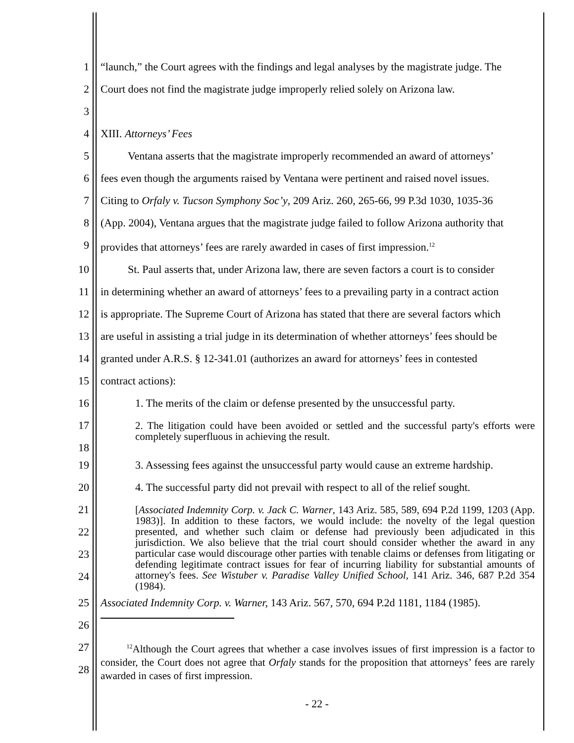1 “launch,” the Court agrees with the findings and legal analyses by the magistrate judge. The
2 Court does not find the magistrate judge improperly relied solely on Arizona law.
3
4 XIII. Attorneys’ Fees
5   Ventana asserts that the magistrate improperly recommended an award of attorneys’
6 fees even though the arguments raised by Ventana were pertinent and raised novel issues.
7 Citing to Orfaly v. Tucson Symphony Soc’y, 209 Ariz. 260, 265-66, 99 P.3d 1030, 1035-36
8 (App. 2004), Ventana argues that the magistrate judge failed to follow Arizona authority that
9 provides that attorneys’ fees are rarely awarded in cases of first impression.<sup>12</sup>
10   St. Paul asserts that, under Arizona law, there are seven factors a court is to consider
11 in determining whether an award of attorneys’ fees to a prevailing party in a contract action
12 is appropriate. The Supreme Court of Arizona has stated that there are several factors which
13 are useful in assisting a trial judge in its determination of whether attorneys’ fees should be
14 granted under A.R.S. § 12-341.01 (authorizes an award for attorneys’ fees in contested
15 contract actions):
16 1. The merits of the claim or defense presented by the unsuccessful party.
17
18 2. The litigation could have been avoided or settled and the successful party's efforts were completely superfluous in achieving the result.
19 3. Assessing fees against the unsuccessful party would cause an extreme hardship.
20 4. The successful party did not prevail with respect to all of the relief sought.
21
22
23
24 [Associated Indemnity Corp. v. Jack C. Warner, 143 Ariz. 585, 589, 694 P.2d 1199, 1203 (App. 1983)]. In addition to these factors, we would include: the novelty of the legal question presented, and whether such claim or defense had previously been adjudicated in this jurisdiction. We also believe that the trial court should consider whether the award in any particular case would discourage other parties with tenable claims or defenses from litigating or defending legitimate contract issues for fear of incurring liability for substantial amounts of attorney's fees. See Wistuber v. Paradise Valley Unified School, 141 Ariz. 346, 687 P.2d 354 (1984).
25 Associated Indemnity Corp. v. Warner, 143 Ariz. 567, 570, 694 P.2d 1181, 1184 (1985).
26
27
28   <sup>12</sup>Although the Court agrees that whether a case involves issues of first impression is a factor to consider, the Court does not agree that Orfaly stands for the proposition that attorneys’ fees are rarely awarded in cases of first impression.
- 22 -